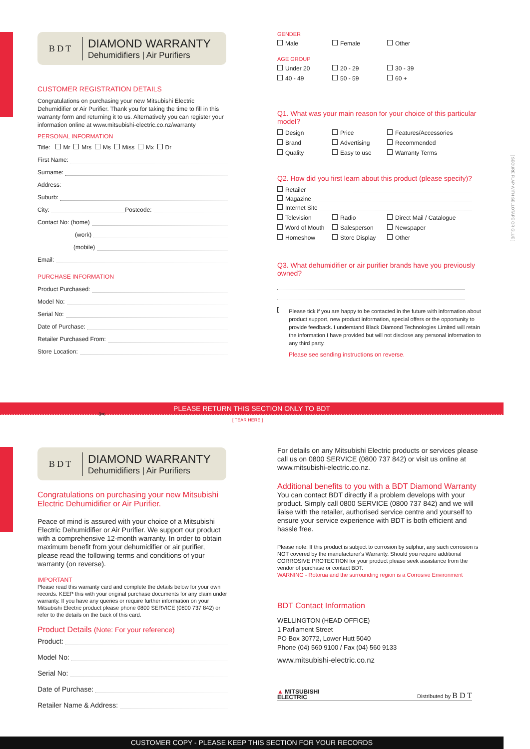B D T
DIAMOND WARRANTY
Dehumidifiers | Air Purifiers
CUSTOMER REGISTRATION DETAILS
Congratulations on purchasing your new Mitsubishi Electric Dehumidifier or Air Purifier. Thank you for taking the time to fill in this warranty form and returning it to us. Alternatively you can register your information online at www.mitsubishi-electric.co.nz/warranty
PERSONAL INFORMATION
Title: Mr Mrs Ms Miss Mx Dr
First Name:
Surname:
Address:
Suburb:
City: Postcode:
Contact No: (home)
(work)
(mobile)
Email:
PURCHASE INFORMATION
Product Purchased:
Model No:
Serial No:
Date of Purchase:
Retailer Purchased From:
Store Location:
GENDER
Male Female Other
AGE GROUP
Under 20 20 - 29 30 - 39
40 - 49 50 - 59 60 +
Q1. What was your main reason for your choice of this particular model?
Design Price Features/Accessories
Brand Advertising Recommended
Quality Easy to use Warranty Terms
Q2. How did you first learn about this product (please specify)?
Retailer
Magazine
Internet Site
Television Radio Direct Mail / Catalogue
Word of Mouth Salesperson Newspaper
Homeshow Store Display Other
Q3. What dehumidifier or air purifier brands have you previously owned?
Please tick if you are happy to be contacted in the future with information about product support, new product information, special offers or the opportunity to provide feedback. I understand Black Diamond Technologies Limited will retain the information I have provided but will not disclose any personal information to any third party.
Please see sending instructions on reverse.
[ SECURE FLAP WITH SELLOTAPE OR GLUE ]
PLEASE RETURN THIS SECTION ONLY TO BDT
✂
[ TEAR HERE ]
B D T
DIAMOND WARRANTY
Dehumidifiers | Air Purifiers
Congratulations on purchasing your new Mitsubishi Electric Dehumidifier or Air Purifier.
Peace of mind is assured with your choice of a Mitsubishi Electric Dehumidifier or Air Purifier. We support our product with a comprehensive 12-month warranty. In order to obtain maximum benefit from your dehumidifier or air purifier, please read the following terms and conditions of your warranty (on reverse).
IMPORTANT
Please read this warranty card and complete the details below for your own records. KEEP this with your original purchase documents for any claim under warranty. If you have any queries or require further information on your Mitsubishi Electric product please phone 0800 SERVICE (0800 737 842) or refer to the details on the back of this card.
Product Details (Note: For your reference)
Product:
Model No:
Serial No:
Date of Purchase:
Retailer Name & Address:
For details on any Mitsubishi Electric products or services please call us on 0800 SERVICE (0800 737 842) or visit us online at www.mitsubishi-electric.co.nz.
Additional benefits to you with a BDT Diamond Warranty
You can contact BDT directly if a problem develops with your product. Simply call 0800 SERVICE (0800 737 842) and we will liaise with the retailer, authorised service centre and yourself to ensure your service experience with BDT is both efficient and hassle free.
Please note: If this product is subject to corrosion by sulphur, any such corrosion is NOT covered by the manufacturer's Warranty. Should you require additional CORROSIVE PROTECTION for your product please seek assistance from the vendor of purchase or contact BDT.
WARNING - Rotorua and the surrounding region is a Corrosive Environment
BDT Contact Information
WELLINGTON (HEAD OFFICE)
1 Parliament Street
PO Box 30772, Lower Hutt 5040
Phone (04) 560 9100 / Fax (04) 560 9133
www.mitsubishi-electric.co.nz
▲ MITSUBISHI
ELECTRIC
Distributed by B D T
CUSTOMER COPY - PLEASE KEEP THIS SECTION FOR YOUR RECORDS